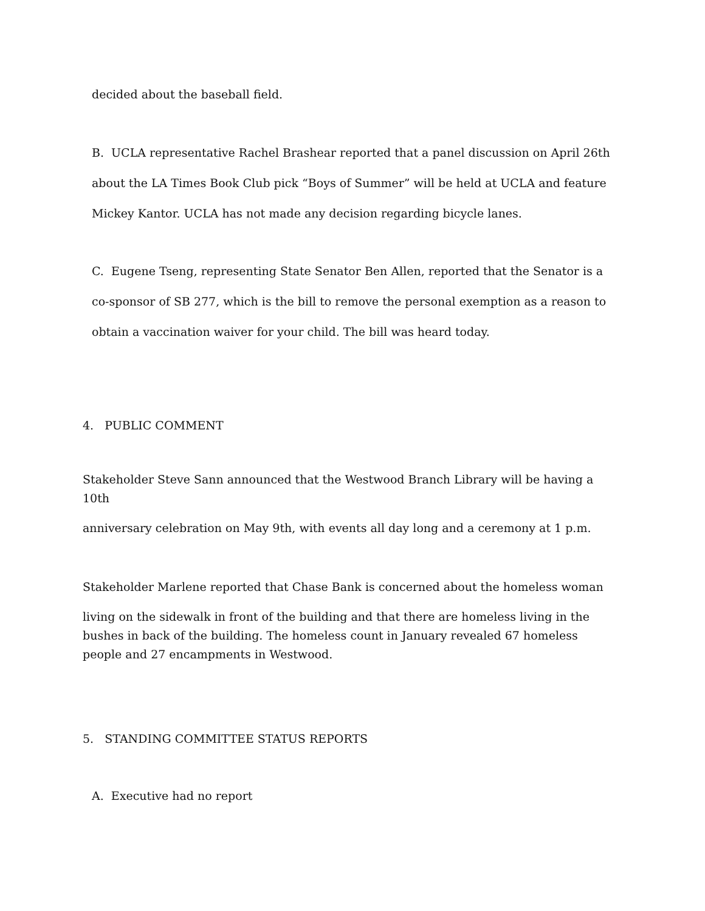decided about the baseball field.
B. UCLA representative Rachel Brashear reported that a panel discussion on April 26th about the LA Times Book Club pick “Boys of Summer” will be held at UCLA and feature Mickey Kantor. UCLA has not made any decision regarding bicycle lanes.
C. Eugene Tseng, representing State Senator Ben Allen, reported that the Senator is a co-sponsor of SB 277, which is the bill to remove the personal exemption as a reason to obtain a vaccination waiver for your child. The bill was heard today.
4. PUBLIC COMMENT
Stakeholder Steve Sann announced that the Westwood Branch Library will be having a
10th
anniversary celebration on May 9th, with events all day long and a ceremony at 1 p.m.
Stakeholder Marlene reported that Chase Bank is concerned about the homeless woman
living on the sidewalk in front of the building and that there are homeless living in the bushes in back of the building. The homeless count in January revealed 67 homeless people and 27 encampments in Westwood.
5. STANDING COMMITTEE STATUS REPORTS
A. Executive had no report